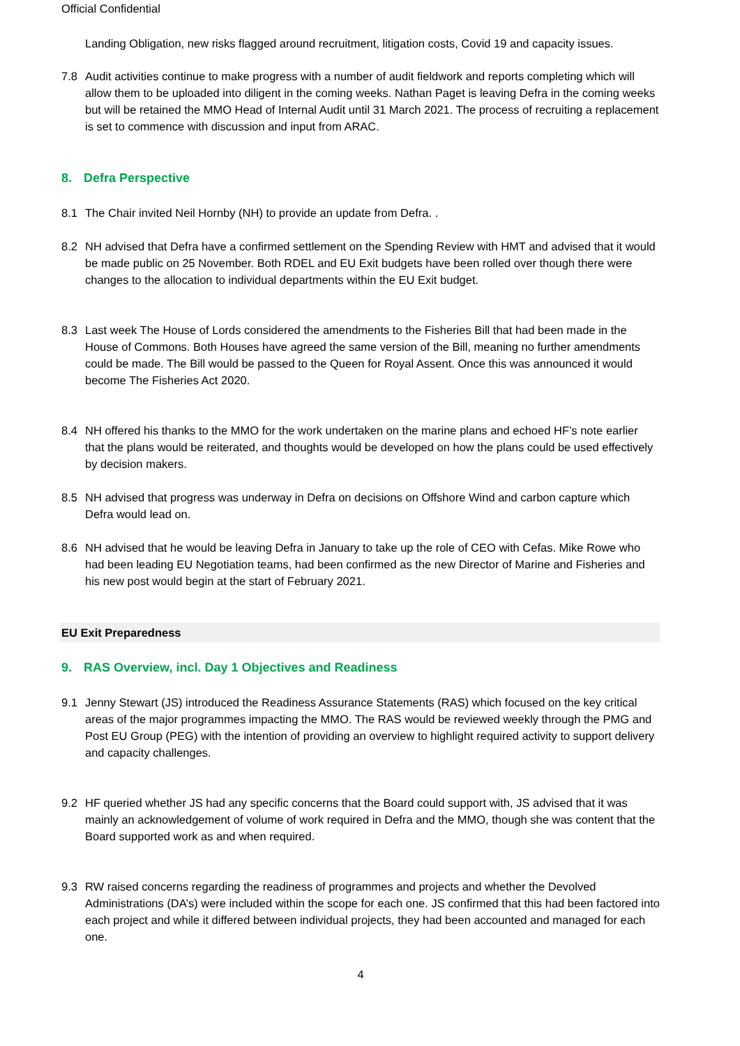Official Confidential
Landing Obligation, new risks flagged around recruitment, litigation costs, Covid 19 and capacity issues.
7.8 Audit activities continue to make progress with a number of audit fieldwork and reports completing which will allow them to be uploaded into diligent in the coming weeks. Nathan Paget is leaving Defra in the coming weeks but will be retained the MMO Head of Internal Audit until 31 March 2021. The process of recruiting a replacement is set to commence with discussion and input from ARAC.
8. Defra Perspective
8.1 The Chair invited Neil Hornby (NH) to provide an update from Defra. .
8.2 NH advised that Defra have a confirmed settlement on the Spending Review with HMT and advised that it would be made public on 25 November. Both RDEL and EU Exit budgets have been rolled over though there were changes to the allocation to individual departments within the EU Exit budget.
8.3 Last week The House of Lords considered the amendments to the Fisheries Bill that had been made in the House of Commons. Both Houses have agreed the same version of the Bill, meaning no further amendments could be made. The Bill would be passed to the Queen for Royal Assent. Once this was announced it would become The Fisheries Act 2020.
8.4 NH offered his thanks to the MMO for the work undertaken on the marine plans and echoed HF’s note earlier that the plans would be reiterated, and thoughts would be developed on how the plans could be used effectively by decision makers.
8.5 NH advised that progress was underway in Defra on decisions on Offshore Wind and carbon capture which Defra would lead on.
8.6 NH advised that he would be leaving Defra in January to take up the role of CEO with Cefas. Mike Rowe who had been leading EU Negotiation teams, had been confirmed as the new Director of Marine and Fisheries and his new post would begin at the start of February 2021.
EU Exit Preparedness
9. RAS Overview, incl. Day 1 Objectives and Readiness
9.1 Jenny Stewart (JS) introduced the Readiness Assurance Statements (RAS) which focused on the key critical areas of the major programmes impacting the MMO. The RAS would be reviewed weekly through the PMG and Post EU Group (PEG) with the intention of providing an overview to highlight required activity to support delivery and capacity challenges.
9.2 HF queried whether JS had any specific concerns that the Board could support with, JS advised that it was mainly an acknowledgement of volume of work required in Defra and the MMO, though she was content that the Board supported work as and when required.
9.3 RW raised concerns regarding the readiness of programmes and projects and whether the Devolved Administrations (DA’s) were included within the scope for each one. JS confirmed that this had been factored into each project and while it differed between individual projects, they had been accounted and managed for each one.
4